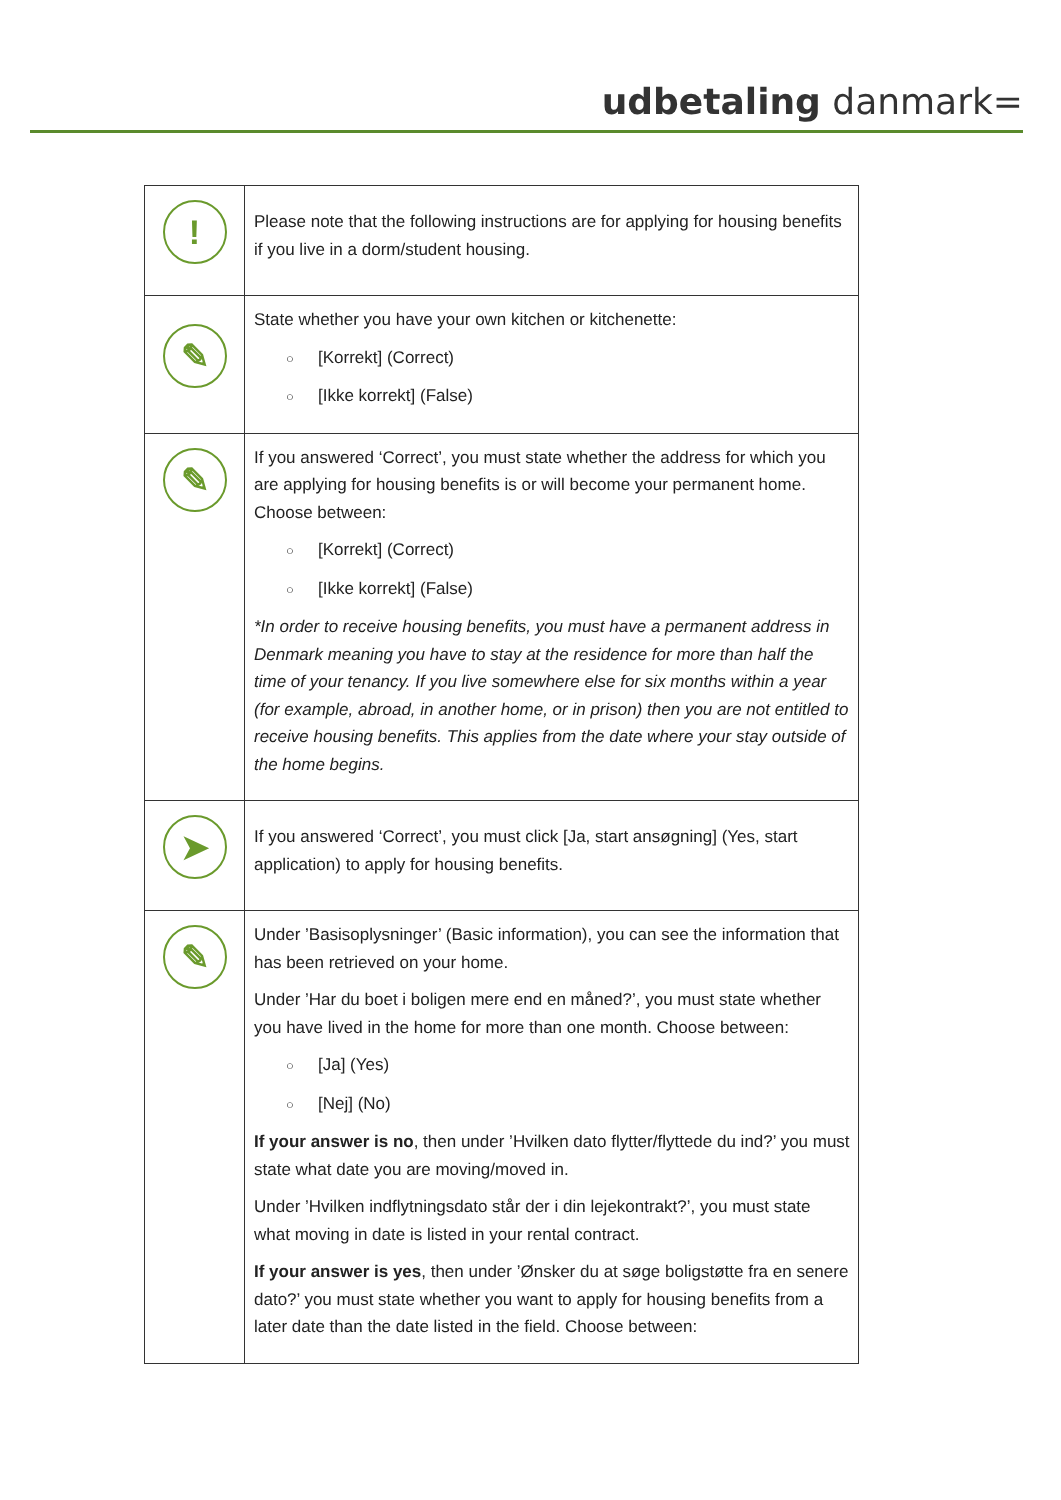udbetaling danmark=
| ! | Please note that the following instructions are for applying for housing benefits if you live in a dorm/student housing. |
| ✎ | State whether you have your own kitchen or kitchenette: ○ [Korrekt] (Correct) ○ [Ikke korrekt] (False) |
| ✎ | If you answered ‘Correct’, you must state whether the address for which you are applying for housing benefits is or will become your permanent home. Choose between: ○ [Korrekt] (Correct) ○ [Ikke korrekt] (False) *In order to receive housing benefits, you must have a permanent address in Denmark meaning you have to stay at the residence for more than half the time of your tenancy. If you live somewhere else for six months within a year (for example, abroad, in another home, or in prison) then you are not entitled to receive housing benefits. This applies from the date where your stay outside of the home begins. |
| ➤ | If you answered ‘Correct’, you must click [Ja, start ansøgning] (Yes, start application) to apply for housing benefits. |
| ✎ | Under ’Basisoplysninger’ (Basic information), you can see the information that has been retrieved on your home. Under ’Har du boet i boligen mere end en måned?’, you must state whether you have lived in the home for more than one month. Choose between: ○ [Ja] (Yes) ○ [Nej] (No) If your answer is no , then under ’Hvilken dato flytter/flyttede du ind?’ you must state what date you are moving/moved in. Under ’Hvilken indflytningsdato står der i din lejekontrakt?’, you must state what moving in date is listed in your rental contract. If your answer is yes , then under ’Ønsker du at søge boligstøtte fra en senere dato?’ you must state whether you want to apply for housing benefits from a later date than the date listed in the field. Choose between: |